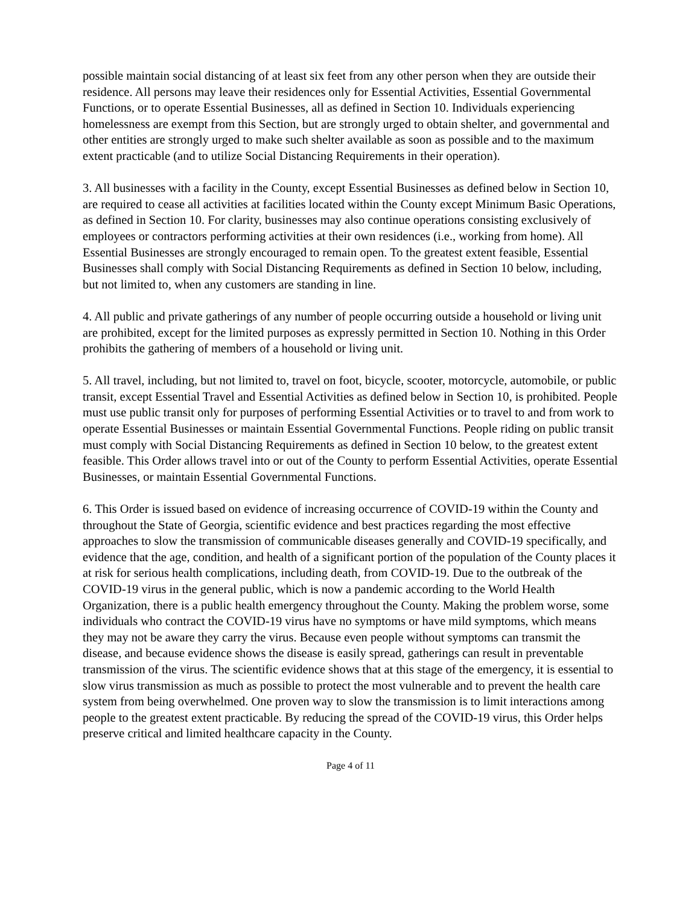possible maintain social distancing of at least six feet from any other person when they are outside their residence. All persons may leave their residences only for Essential Activities, Essential Governmental Functions, or to operate Essential Businesses, all as defined in Section 10. Individuals experiencing homelessness are exempt from this Section, but are strongly urged to obtain shelter, and governmental and other entities are strongly urged to make such shelter available as soon as possible and to the maximum extent practicable (and to utilize Social Distancing Requirements in their operation).
3. All businesses with a facility in the County, except Essential Businesses as defined below in Section 10, are required to cease all activities at facilities located within the County except Minimum Basic Operations, as defined in Section 10. For clarity, businesses may also continue operations consisting exclusively of employees or contractors performing activities at their own residences (i.e., working from home). All Essential Businesses are strongly encouraged to remain open. To the greatest extent feasible, Essential Businesses shall comply with Social Distancing Requirements as defined in Section 10 below, including, but not limited to, when any customers are standing in line.
4. All public and private gatherings of any number of people occurring outside a household or living unit are prohibited, except for the limited purposes as expressly permitted in Section 10. Nothing in this Order prohibits the gathering of members of a household or living unit.
5. All travel, including, but not limited to, travel on foot, bicycle, scooter, motorcycle, automobile, or public transit, except Essential Travel and Essential Activities as defined below in Section 10, is prohibited. People must use public transit only for purposes of performing Essential Activities or to travel to and from work to operate Essential Businesses or maintain Essential Governmental Functions. People riding on public transit must comply with Social Distancing Requirements as defined in Section 10 below, to the greatest extent feasible. This Order allows travel into or out of the County to perform Essential Activities, operate Essential Businesses, or maintain Essential Governmental Functions.
6. This Order is issued based on evidence of increasing occurrence of COVID-19 within the County and throughout the State of Georgia, scientific evidence and best practices regarding the most effective approaches to slow the transmission of communicable diseases generally and COVID-19 specifically, and evidence that the age, condition, and health of a significant portion of the population of the County places it at risk for serious health complications, including death, from COVID-19. Due to the outbreak of the COVID-19 virus in the general public, which is now a pandemic according to the World Health Organization, there is a public health emergency throughout the County. Making the problem worse, some individuals who contract the COVID-19 virus have no symptoms or have mild symptoms, which means they may not be aware they carry the virus. Because even people without symptoms can transmit the disease, and because evidence shows the disease is easily spread, gatherings can result in preventable transmission of the virus. The scientific evidence shows that at this stage of the emergency, it is essential to slow virus transmission as much as possible to protect the most vulnerable and to prevent the health care system from being overwhelmed. One proven way to slow the transmission is to limit interactions among people to the greatest extent practicable. By reducing the spread of the COVID-19 virus, this Order helps preserve critical and limited healthcare capacity in the County.
Page 4 of 11